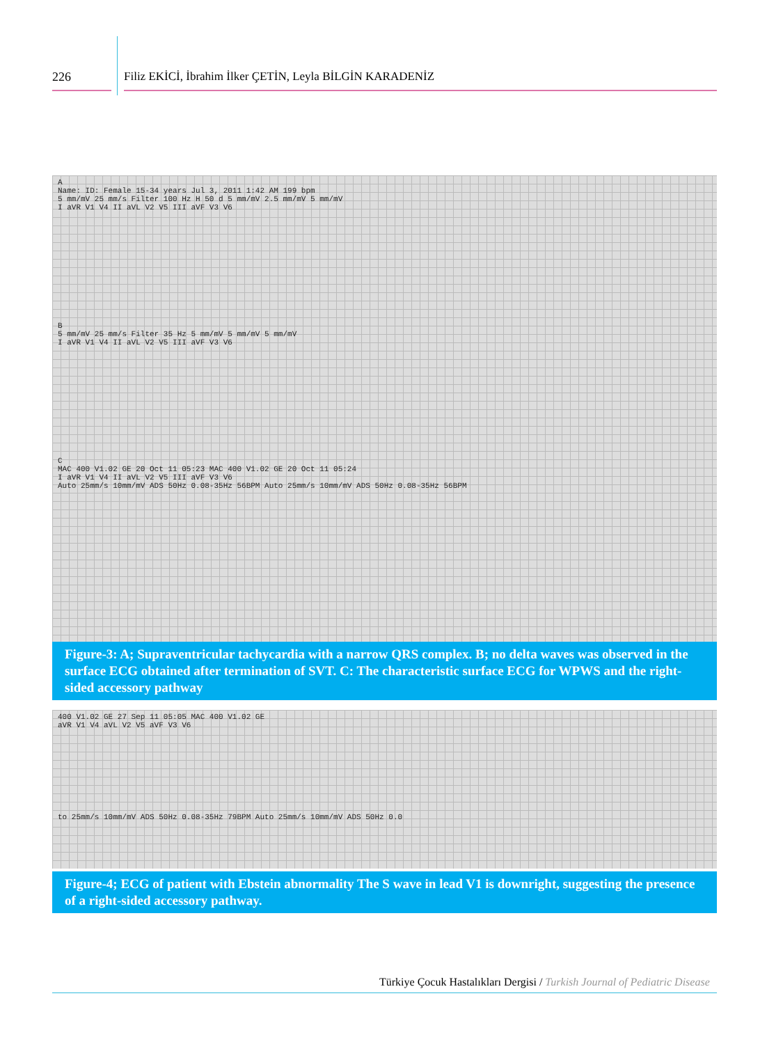226 Filiz EKİCİ, İbrahim İlker ÇETİN, Leyla BİLGİN KARADENİZ
A
Name: ID: Female 15-34 years Jul 3, 2011 1:42 AM 199 bpm
5 mm/mV 25 mm/s Filter 100 Hz H 50 d 5 mm/mV 2.5 mm/mV 5 mm/mV
I aVR V1 V4 II aVL V2 V5 III aVF V3 V6
B
5 mm/mV 25 mm/s Filter 35 Hz 5 mm/mV 5 mm/mV 5 mm/mV
I aVR V1 V4 II aVL V2 V5 III aVF V3 V6
C
MAC 400 V1.02 GE 20 Oct 11 05:23 MAC 400 V1.02 GE 20 Oct 11 05:24
I aVR V1 V4 II aVL V2 V5 III aVF V3 V6
Auto 25mm/s 10mm/mV ADS 50Hz 0.08-35Hz 56BPM Auto 25mm/s 10mm/mV ADS 50Hz 0.08-35Hz 56BPM
Figure-3: A; Supraventricular tachycardia with a narrow QRS complex. B; no delta waves was observed in the surface ECG obtained after termination of SVT. C: The characteristic surface ECG for WPWS and the right-sided accessory pathway
400 V1.02 GE 27 Sep 11 05:05 MAC 400 V1.02 GE
aVR V1 V4 aVL V2 V5 aVF V3 V6
to 25mm/s 10mm/mV ADS 50Hz 0.08-35Hz 79BPM Auto 25mm/s 10mm/mV ADS 50Hz 0.0
Figure-4; ECG of patient with Ebstein abnormality The S wave in lead V1 is downright, suggesting the presence of a right-sided accessory pathway.
Türkiye Çocuk Hastalıkları Dergisi / Turkish Journal of Pediatric Disease